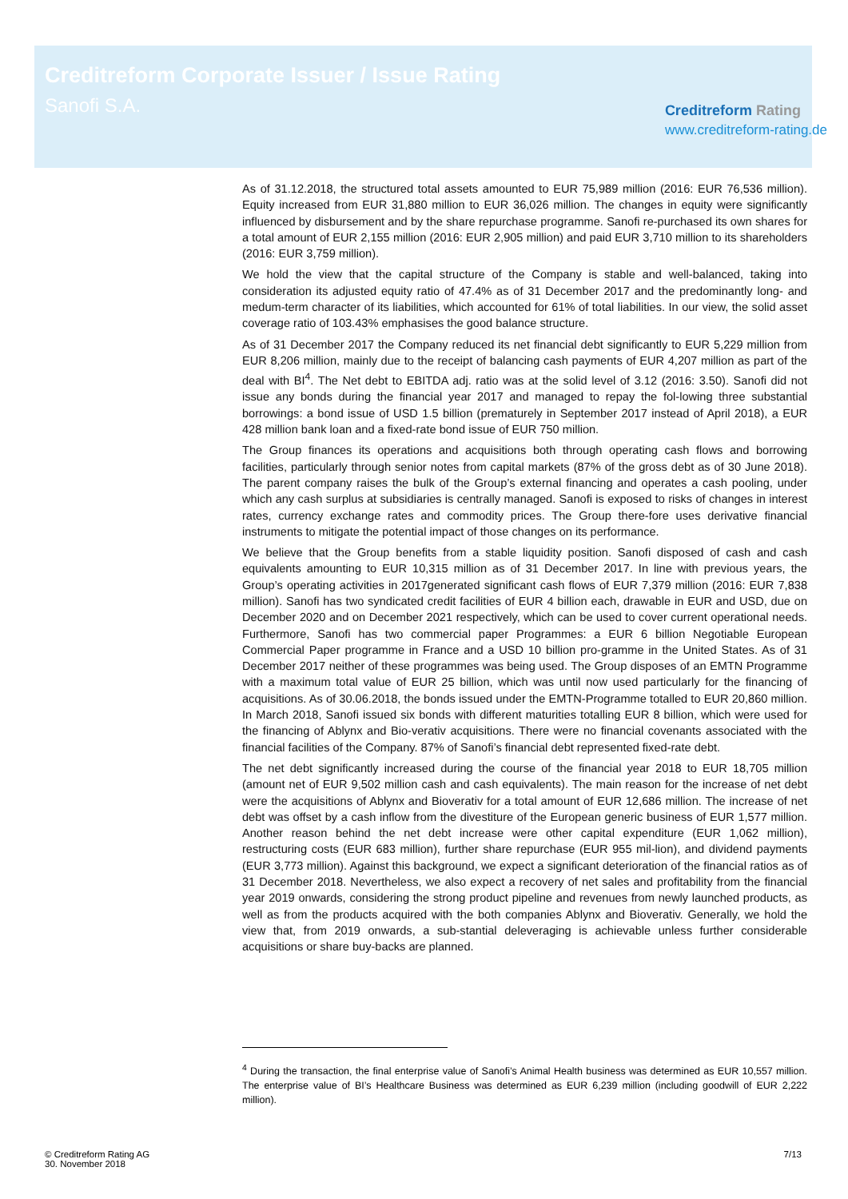Creditreform Corporate Issuer / Issue Rating
Sanofi S.A.
Creditreform Rating
www.creditreform-rating.de
As of 31.12.2018, the structured total assets amounted to EUR 75,989 million (2016: EUR 76,536 million). Equity increased from EUR 31,880 million to EUR 36,026 million. The changes in equity were significantly influenced by disbursement and by the share repurchase programme. Sanofi re-purchased its own shares for a total amount of EUR 2,155 million (2016: EUR 2,905 million) and paid EUR 3,710 million to its shareholders (2016: EUR 3,759 million).
We hold the view that the capital structure of the Company is stable and well-balanced, taking into consideration its adjusted equity ratio of 47.4% as of 31 December 2017 and the predominantly long- and medum-term character of its liabilities, which accounted for 61% of total liabilities. In our view, the solid asset coverage ratio of 103.43% emphasises the good balance structure.
As of 31 December 2017 the Company reduced its net financial debt significantly to EUR 5,229 million from EUR 8,206 million, mainly due to the receipt of balancing cash payments of EUR 4,207 million as part of the deal with BI<sup>4</sup>. The Net debt to EBITDA adj. ratio was at the solid level of 3.12 (2016: 3.50). Sanofi did not issue any bonds during the financial year 2017 and managed to repay the fol-lowing three substantial borrowings: a bond issue of USD 1.5 billion (prematurely in September 2017 instead of April 2018), a EUR 428 million bank loan and a fixed-rate bond issue of EUR 750 million.
The Group finances its operations and acquisitions both through operating cash flows and borrowing facilities, particularly through senior notes from capital markets (87% of the gross debt as of 30 June 2018). The parent company raises the bulk of the Group’s external financing and operates a cash pooling, under which any cash surplus at subsidiaries is centrally managed. Sanofi is exposed to risks of changes in interest rates, currency exchange rates and commodity prices. The Group there-fore uses derivative financial instruments to mitigate the potential impact of those changes on its performance.
We believe that the Group benefits from a stable liquidity position. Sanofi disposed of cash and cash equivalents amounting to EUR 10,315 million as of 31 December 2017. In line with previous years, the Group’s operating activities in 2017generated significant cash flows of EUR 7,379 million (2016: EUR 7,838 million). Sanofi has two syndicated credit facilities of EUR 4 billion each, drawable in EUR and USD, due on December 2020 and on December 2021 respectively, which can be used to cover current operational needs. Furthermore, Sanofi has two commercial paper Programmes: a EUR 6 billion Negotiable European Commercial Paper programme in France and a USD 10 billion pro-gramme in the United States. As of 31 December 2017 neither of these programmes was being used. The Group disposes of an EMTN Programme with a maximum total value of EUR 25 billion, which was until now used particularly for the financing of acquisitions. As of 30.06.2018, the bonds issued under the EMTN-Programme totalled to EUR 20,860 million. In March 2018, Sanofi issued six bonds with different maturities totalling EUR 8 billion, which were used for the financing of Ablynx and Bio-verativ acquisitions. There were no financial covenants associated with the financial facilities of the Company. 87% of Sanofi’s financial debt represented fixed-rate debt.
The net debt significantly increased during the course of the financial year 2018 to EUR 18,705 million (amount net of EUR 9,502 million cash and cash equivalents). The main reason for the increase of net debt were the acquisitions of Ablynx and Bioverativ for a total amount of EUR 12,686 million. The increase of net debt was offset by a cash inflow from the divestiture of the European generic business of EUR 1,577 million. Another reason behind the net debt increase were other capital expenditure (EUR 1,062 million), restructuring costs (EUR 683 million), further share repurchase (EUR 955 mil-lion), and dividend payments (EUR 3,773 million). Against this background, we expect a significant deterioration of the financial ratios as of 31 December 2018. Nevertheless, we also expect a recovery of net sales and profitability from the financial year 2019 onwards, considering the strong product pipeline and revenues from newly launched products, as well as from the products acquired with the both companies Ablynx and Bioverativ. Generally, we hold the view that, from 2019 onwards, a sub-stantial deleveraging is achievable unless further considerable acquisitions or share buy-backs are planned.
<sup>4</sup> During the transaction, the final enterprise value of Sanofi’s Animal Health business was determined as EUR 10,557 million. The enterprise value of BI’s Healthcare Business was determined as EUR 6,239 million (including goodwill of EUR 2,222 million).
© Creditreform Rating AG
30. November 2018
7/13